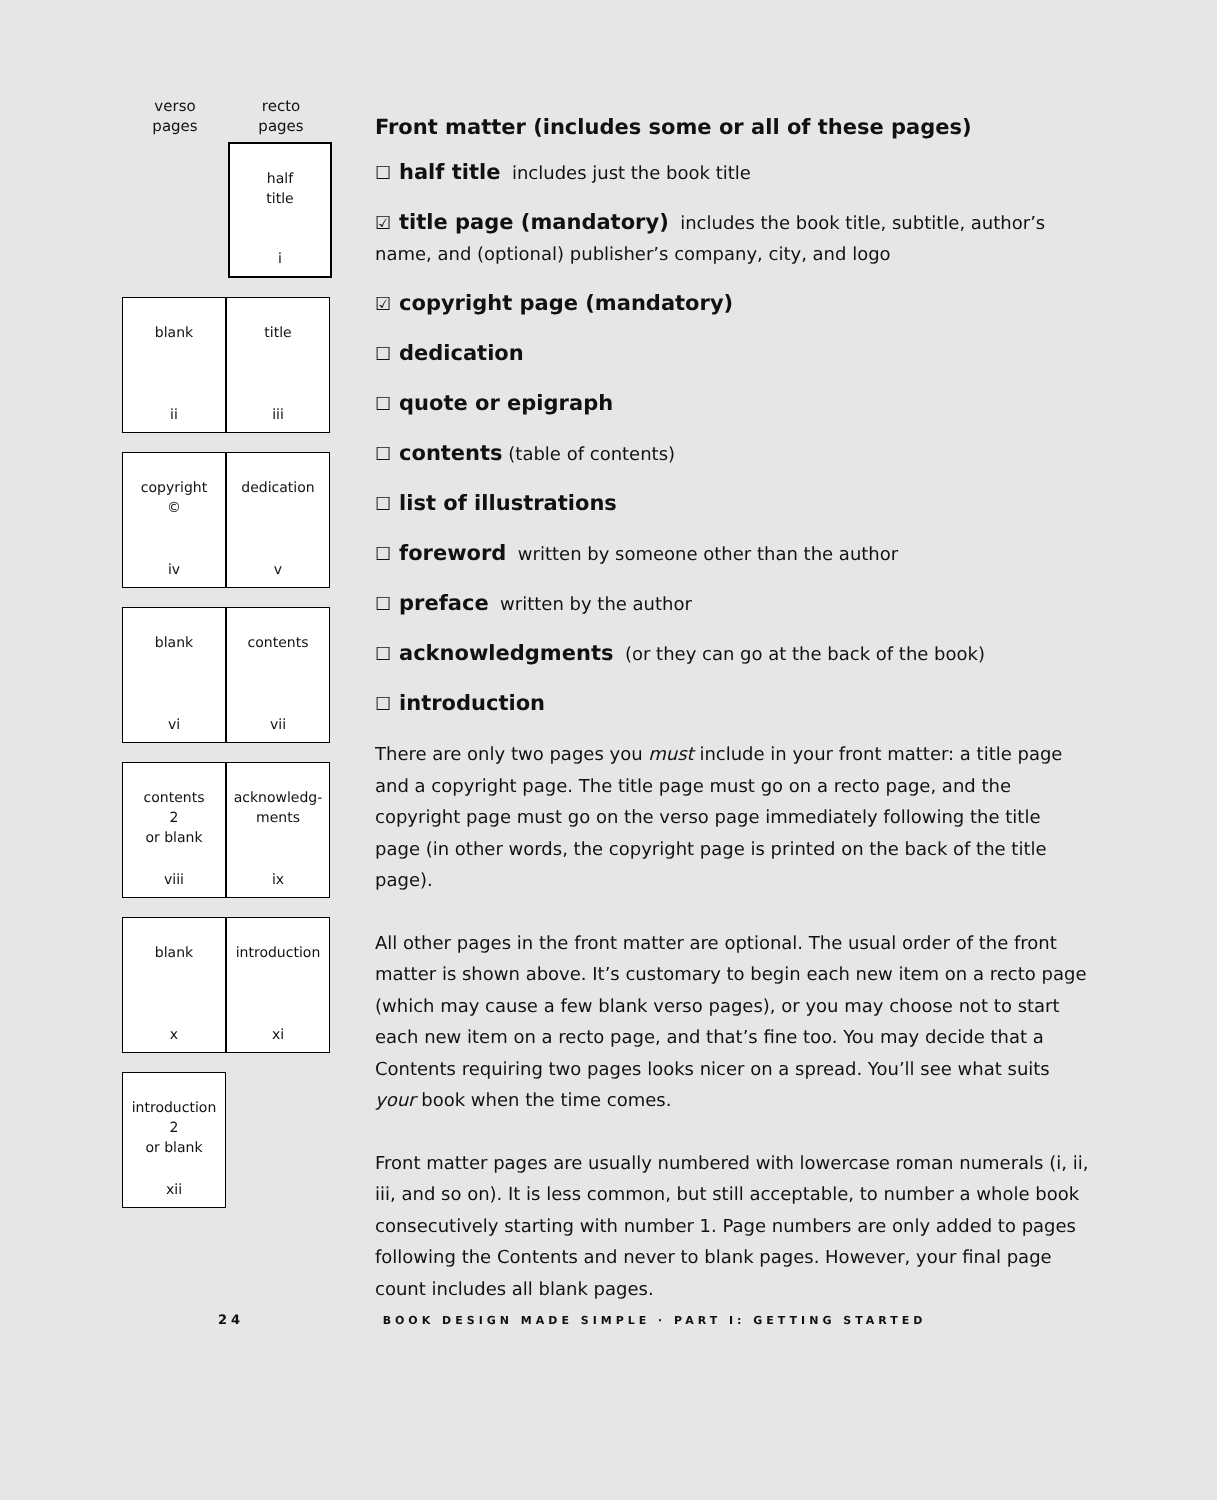verso
pages
recto
pages
half
title
i
blank
ii
title
iii
copyright
©
iv
dedication
v
blank
vi
contents
vii
contents
2
or blank
viii
acknowledg-
ments
ix
blank
x
introduction
xi
introduction
2
or blank
xii
Front matter (includes some or all of these pages)
☐ half title includes just the book title
☑ title page (mandatory) includes the book title, subtitle, author’s name, and (optional) publisher’s company, city, and logo
☑ copyright page (mandatory)
☐ dedication
☐ quote or epigraph
☐ contents (table of contents)
☐ list of illustrations
☐ foreword written by someone other than the author
☐ preface written by the author
☐ acknowledgments (or they can go at the back of the book)
☐ introduction
There are only two pages you must include in your front matter: a title page and a copyright page. The title page must go on a recto page, and the copyright page must go on the verso page immediately following the title page (in other words, the copyright page is printed on the back of the title page).
All other pages in the front matter are optional. The usual order of the front matter is shown above. It’s customary to begin each new item on a recto page (which may cause a few blank verso pages), or you may choose not to start each new item on a recto page, and that’s fine too. You may decide that a Contents requiring two pages looks nicer on a spread. You’ll see what suits your book when the time comes.
Front matter pages are usually numbered with lowercase roman numerals (i, ii, iii, and so on). It is less common, but still acceptable, to number a whole book consecutively starting with number 1. Page numbers are only added to pages following the Contents and never to blank pages. However, your final page count includes all blank pages.
24 BOOK DESIGN MADE SIMPLE · PART I: GETTING STARTED